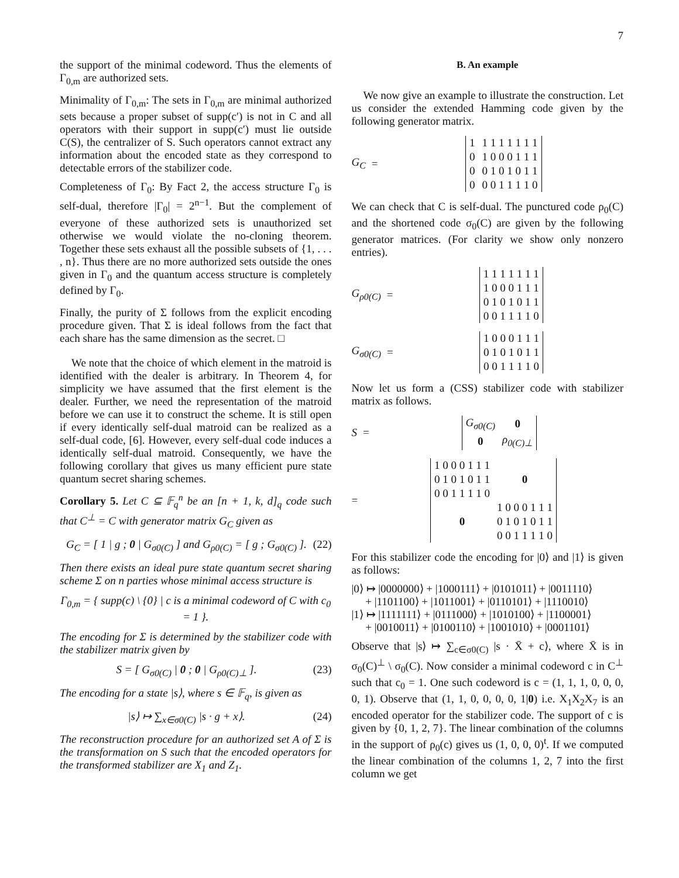7
the support of the minimal codeword. Thus the elements of Γ<sub>0,m</sub> are authorized sets.
Minimality of Γ<sub>0,m</sub>: The sets in Γ<sub>0,m</sub> are minimal authorized sets because a proper subset of supp(c′) is not in C and all operators with their support in supp(c′) must lie outside C(S), the centralizer of S. Such operators cannot extract any information about the encoded state as they correspond to detectable errors of the stabilizer code.
Completeness of Γ<sub>0</sub>: By Fact 2, the access structure Γ<sub>0</sub> is self-dual, therefore |Γ<sub>0</sub>| = 2<sup>n−1</sup>. But the complement of everyone of these authorized sets is unauthorized set otherwise we would violate the no-cloning theorem. Together these sets exhaust all the possible subsets of {1, . . . , n}. Thus there are no more authorized sets outside the ones given in Γ<sub>0</sub> and the quantum access structure is completely defined by Γ<sub>0</sub>.
Finally, the purity of Σ follows from the explicit encoding procedure given. That Σ is ideal follows from the fact that each share has the same dimension as the secret. □
We note that the choice of which element in the matroid is identified with the dealer is arbitrary. In Theorem 4, for simplicity we have assumed that the first element is the dealer. Further, we need the representation of the matroid before we can use it to construct the scheme. It is still open if every identically self-dual matroid can be realized as a self-dual code, [6]. However, every self-dual code induces a identically self-dual matroid. Consequently, we have the following corollary that gives us many efficient pure state quantum secret sharing schemes.
Corollary 5. Let C ⊆ 𝔽<sub>q</sub><sup>n</sup> be an [n + 1, k, d]<sub>q</sub> code such that C<sup>⊥</sup> = C with generator matrix G<sub>C</sub> given as
G<sub>C</sub> = [ 1 | g ; 0 | G<sub>σ0(C)</sub> ] and G<sub>ρ0(C)</sub> = [ g ; G<sub>σ0(C)</sub> ]. (22)
Then there exists an ideal pure state quantum secret sharing scheme Σ on n parties whose minimal access structure is
Γ<sub>0,m</sub> = { supp(c) \ {0} | c is a minimal codeword of C with c<sub>0</sub> = 1 }.
The encoding for Σ is determined by the stabilizer code with the stabilizer matrix given by
S = [ G<sub>σ0(C)</sub> | 0 ; 0 | G<sub>ρ0(C)⊥</sub> ]. (23)
The encoding for a state |s⟩, where s ∈ 𝔽<sub>q</sub>, is given as
|s⟩ ↦ ∑<sub>x∈σ0(C)</sub> |s · g + x⟩. (24)
The reconstruction procedure for an authorized set A of Σ is the transformation on S such that the encoded operators for the transformed stabilizer are X<sub>1</sub> and Z<sub>1</sub>.
B. An example
We now give an example to illustrate the construction. Let us consider the extended Hamming code given by the following generator matrix.
G<sub>C</sub> =
| 1 | 1 1 1 1 1 1 1 |
| 0 | 1 0 0 0 1 1 1 |
| 0 | 0 1 0 1 0 1 1 |
| 0 | 0 0 1 1 1 1 0 |
We can check that C is self-dual. The punctured code ρ<sub>0</sub>(C) and the shortened code σ<sub>0</sub>(C) are given by the following generator matrices. (For clarity we show only nonzero entries).
G<sub>ρ0(C)</sub> =
| 1 1 1 1 1 1 1 |
| 1 0 0 0 1 1 1 |
| 0 1 0 1 0 1 1 |
| 0 0 1 1 1 1 0 |
G<sub>σ0(C)</sub> =
| 1 0 0 0 1 1 1 |
| 0 1 0 1 0 1 1 |
| 0 0 1 1 1 1 0 |
Now let us form a (CSS) stabilizer code with stabilizer matrix as follows.
S =
| G<sub>σ0(C)</sub> | 0 |
| 0 | ρ<sub>0(C)⊥</sub> |
=
| 1 0 0 0 1 1 1 | 0 |
| 0 1 0 1 0 1 1 | |
| 0 0 1 1 1 1 0 | |
| 0 | 1 0 0 0 1 1 1 |
| | 0 1 0 1 0 1 1 |
| | 0 0 1 1 1 1 0 |
For this stabilizer code the encoding for |0⟩ and |1⟩ is given as follows:
|0⟩ ↦ |0000000⟩ + |1000111⟩ + |0101011⟩ + |0011110⟩
+ |1101100⟩ + |1011001⟩ + |0110101⟩ + |1110010⟩
|1⟩ ↦ |1111111⟩ + |0111000⟩ + |1010100⟩ + |1100001⟩
+ |0010011⟩ + |0100110⟩ + |1001010⟩ + |0001101⟩
Observe that |s⟩ ↦ ∑<sub>c∈σ0(C)</sub> |s · X̄ + c⟩, where X̄ is in σ<sub>0</sub>(C)<sup>⊥</sup> \ σ<sub>0</sub>(C). Now consider a minimal codeword c in C<sup>⊥</sup> such that c<sub>0</sub> = 1. One such codeword is c = (1, 1, 1, 0, 0, 0, 0, 1). Observe that (1, 1, 0, 0, 0, 0, 1|0) i.e. X<sub>1</sub>X<sub>2</sub>X<sub>7</sub> is an encoded operator for the stabilizer code. The support of c is given by {0, 1, 2, 7}. The linear combination of the columns in the support of ρ<sub>0</sub>(c) gives us (1, 0, 0, 0)<sup>t</sup>. If we computed the linear combination of the columns 1, 2, 7 into the first column we get